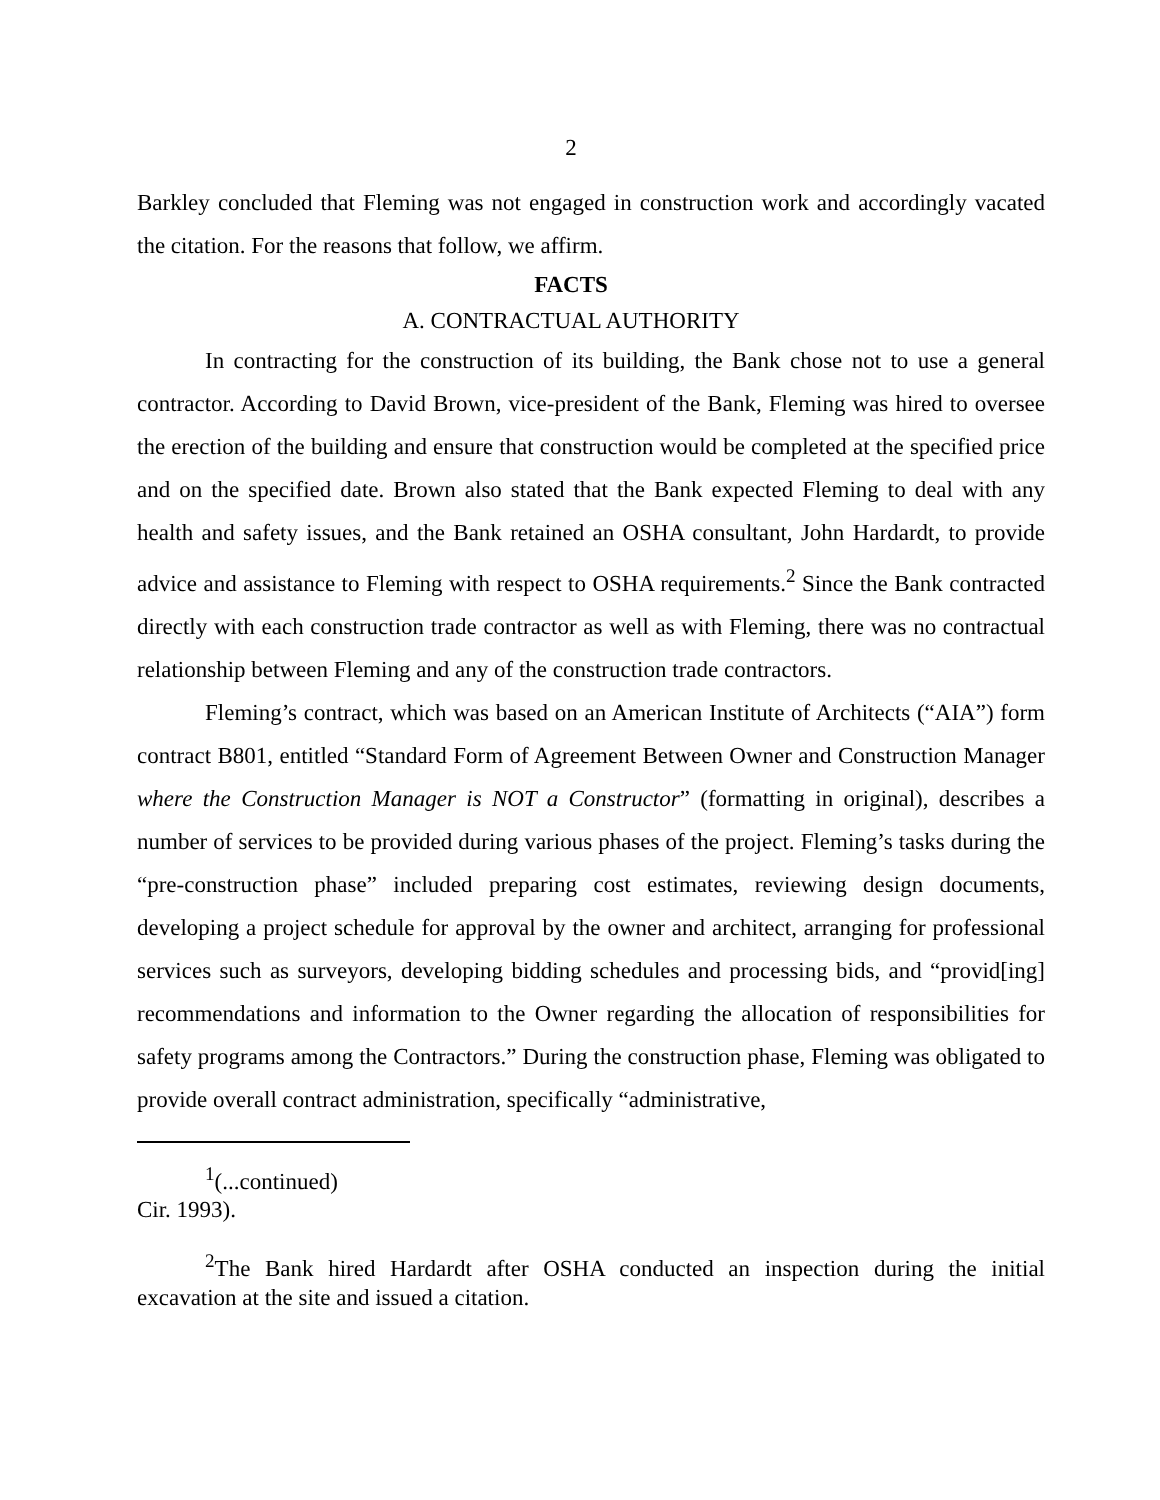2
Barkley concluded that Fleming was not engaged in construction work and accordingly vacated the citation. For the reasons that follow, we affirm.
FACTS
A. CONTRACTUAL AUTHORITY
In contracting for the construction of its building, the Bank chose not to use a general contractor. According to David Brown, vice-president of the Bank, Fleming was hired to oversee the erection of the building and ensure that construction would be completed at the specified price and on the specified date. Brown also stated that the Bank expected Fleming to deal with any health and safety issues, and the Bank retained an OSHA consultant, John Hardardt, to provide advice and assistance to Fleming with respect to OSHA requirements.<sup>2</sup> Since the Bank contracted directly with each construction trade contractor as well as with Fleming, there was no contractual relationship between Fleming and any of the construction trade contractors.
Fleming’s contract, which was based on an American Institute of Architects (“AIA”) form contract B801, entitled “Standard Form of Agreement Between Owner and Construction Manager where the Construction Manager is NOT a Constructor” (formatting in original), describes a number of services to be provided during various phases of the project. Fleming’s tasks during the “pre-construction phase” included preparing cost estimates, reviewing design documents, developing a project schedule for approval by the owner and architect, arranging for professional services such as surveyors, developing bidding schedules and processing bids, and “provid[ing] recommendations and information to the Owner regarding the allocation of responsibilities for safety programs among the Contractors.” During the construction phase, Fleming was obligated to provide overall contract administration, specifically “administrative,
<sup>1</sup> (...continued)
Cir. 1993).
<sup>2</sup> The Bank hired Hardardt after OSHA conducted an inspection during the initial excavation at the site and issued a citation.